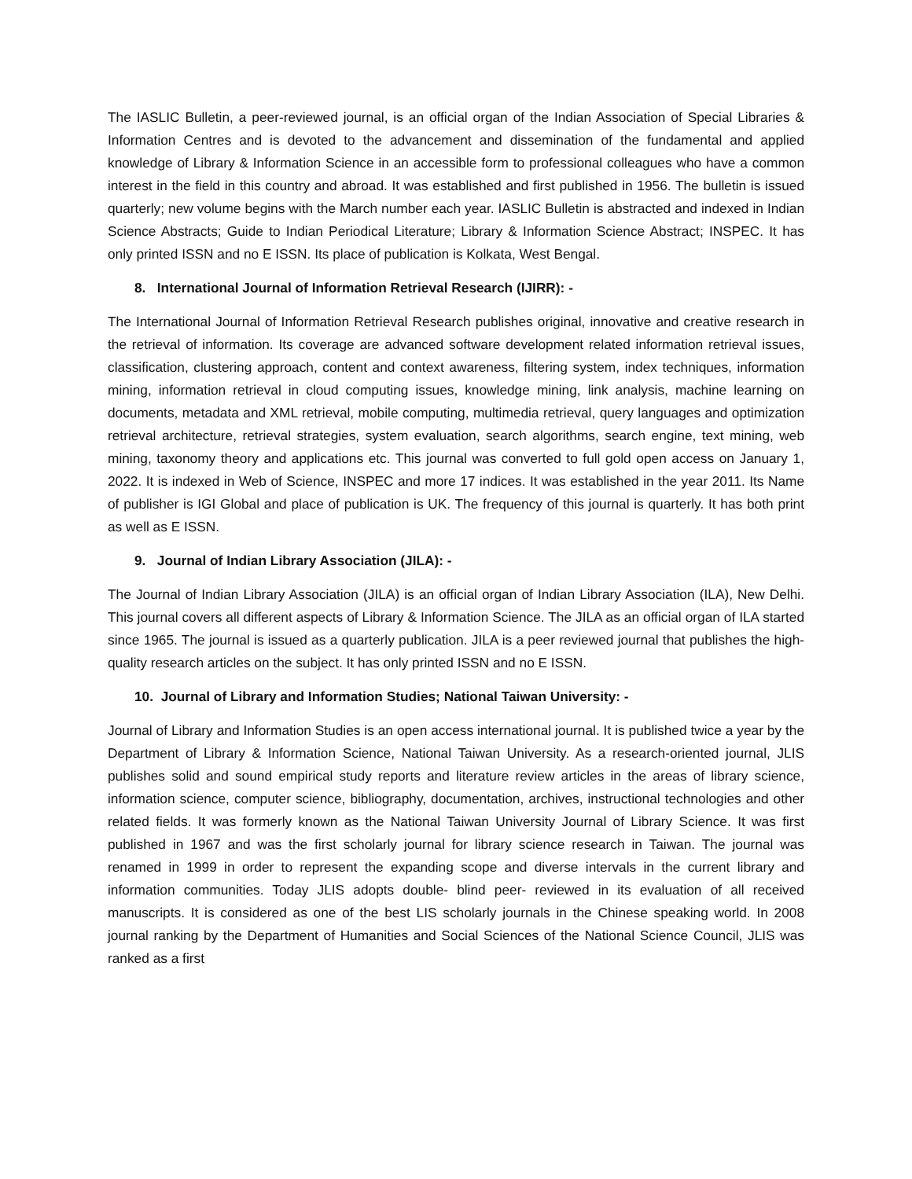The IASLIC Bulletin, a peer-reviewed journal, is an official organ of the Indian Association of Special Libraries & Information Centres and is devoted to the advancement and dissemination of the fundamental and applied knowledge of Library & Information Science in an accessible form to professional colleagues who have a common interest in the field in this country and abroad. It was established and first published in 1956. The bulletin is issued quarterly; new volume begins with the March number each year. IASLIC Bulletin is abstracted and indexed in Indian Science Abstracts; Guide to Indian Periodical Literature; Library & Information Science Abstract; INSPEC. It has only printed ISSN and no E ISSN. Its place of publication is Kolkata, West Bengal.
8. International Journal of Information Retrieval Research (IJIRR): -
The International Journal of Information Retrieval Research publishes original, innovative and creative research in the retrieval of information. Its coverage are advanced software development related information retrieval issues, classification, clustering approach, content and context awareness, filtering system, index techniques, information mining, information retrieval in cloud computing issues, knowledge mining, link analysis, machine learning on documents, metadata and XML retrieval, mobile computing, multimedia retrieval, query languages and optimization retrieval architecture, retrieval strategies, system evaluation, search algorithms, search engine, text mining, web mining, taxonomy theory and applications etc. This journal was converted to full gold open access on January 1, 2022. It is indexed in Web of Science, INSPEC and more 17 indices. It was established in the year 2011. Its Name of publisher is IGI Global and place of publication is UK. The frequency of this journal is quarterly. It has both print as well as E ISSN.
9. Journal of Indian Library Association (JILA): -
The Journal of Indian Library Association (JILA) is an official organ of Indian Library Association (ILA), New Delhi. This journal covers all different aspects of Library & Information Science. The JILA as an official organ of ILA started since 1965. The journal is issued as a quarterly publication. JILA is a peer reviewed journal that publishes the high-quality research articles on the subject. It has only printed ISSN and no E ISSN.
10. Journal of Library and Information Studies; National Taiwan University: -
Journal of Library and Information Studies is an open access international journal. It is published twice a year by the Department of Library & Information Science, National Taiwan University. As a research-oriented journal, JLIS publishes solid and sound empirical study reports and literature review articles in the areas of library science, information science, computer science, bibliography, documentation, archives, instructional technologies and other related fields. It was formerly known as the National Taiwan University Journal of Library Science. It was first published in 1967 and was the first scholarly journal for library science research in Taiwan. The journal was renamed in 1999 in order to represent the expanding scope and diverse intervals in the current library and information communities. Today JLIS adopts double- blind peer- reviewed in its evaluation of all received manuscripts. It is considered as one of the best LIS scholarly journals in the Chinese speaking world. In 2008 journal ranking by the Department of Humanities and Social Sciences of the National Science Council, JLIS was ranked as a first